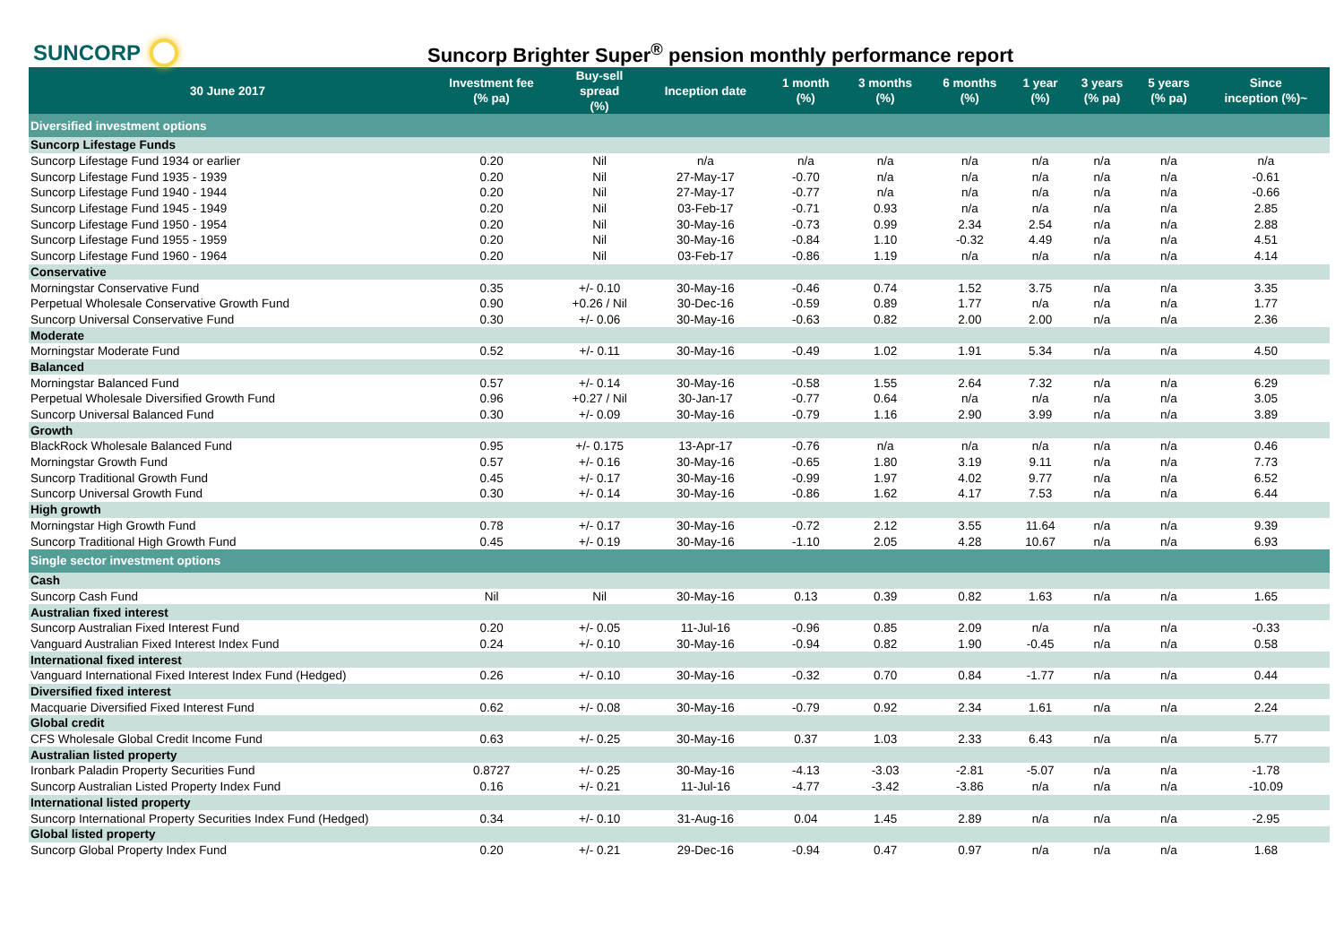SUNCORP
Suncorp Brighter Super<sup>®</sup> pension monthly performance report
| 30 June 2017 | Investment fee (% pa) | Buy-sell spread (%) | Inception date | 1 month (%) | 3 months (%) | 6 months (%) | 1 year (%) | 3 years (% pa) | 5 years (% pa) | Since inception (%)~ |
| --- | --- | --- | --- | --- | --- | --- | --- | --- | --- | --- |
| Diversified investment options | | | | | | | | | | |
| Suncorp Lifestage Funds | | | | | | | | | | |
| Suncorp Lifestage Fund 1934 or earlier | 0.20 | Nil | n/a | n/a | n/a | n/a | n/a | n/a | n/a | n/a |
| Suncorp Lifestage Fund 1935 - 1939 | 0.20 | Nil | 27-May-17 | -0.70 | n/a | n/a | n/a | n/a | n/a | -0.61 |
| Suncorp Lifestage Fund 1940 - 1944 | 0.20 | Nil | 27-May-17 | -0.77 | n/a | n/a | n/a | n/a | n/a | -0.66 |
| Suncorp Lifestage Fund 1945 - 1949 | 0.20 | Nil | 03-Feb-17 | -0.71 | 0.93 | n/a | n/a | n/a | n/a | 2.85 |
| Suncorp Lifestage Fund 1950 - 1954 | 0.20 | Nil | 30-May-16 | -0.73 | 0.99 | 2.34 | 2.54 | n/a | n/a | 2.88 |
| Suncorp Lifestage Fund 1955 - 1959 | 0.20 | Nil | 30-May-16 | -0.84 | 1.10 | -0.32 | 4.49 | n/a | n/a | 4.51 |
| Suncorp Lifestage Fund 1960 - 1964 | 0.20 | Nil | 03-Feb-17 | -0.86 | 1.19 | n/a | n/a | n/a | n/a | 4.14 |
| Conservative | | | | | | | | | | |
| Morningstar Conservative Fund | 0.35 | +/- 0.10 | 30-May-16 | -0.46 | 0.74 | 1.52 | 3.75 | n/a | n/a | 3.35 |
| Perpetual Wholesale Conservative Growth Fund | 0.90 | +0.26 / Nil | 30-Dec-16 | -0.59 | 0.89 | 1.77 | n/a | n/a | n/a | 1.77 |
| Suncorp Universal Conservative Fund | 0.30 | +/- 0.06 | 30-May-16 | -0.63 | 0.82 | 2.00 | 2.00 | n/a | n/a | 2.36 |
| Moderate | | | | | | | | | | |
| Morningstar Moderate Fund | 0.52 | +/- 0.11 | 30-May-16 | -0.49 | 1.02 | 1.91 | 5.34 | n/a | n/a | 4.50 |
| Balanced | | | | | | | | | | |
| Morningstar Balanced Fund | 0.57 | +/- 0.14 | 30-May-16 | -0.58 | 1.55 | 2.64 | 7.32 | n/a | n/a | 6.29 |
| Perpetual Wholesale Diversified Growth Fund | 0.96 | +0.27 / Nil | 30-Jan-17 | -0.77 | 0.64 | n/a | n/a | n/a | n/a | 3.05 |
| Suncorp Universal Balanced Fund | 0.30 | +/- 0.09 | 30-May-16 | -0.79 | 1.16 | 2.90 | 3.99 | n/a | n/a | 3.89 |
| Growth | | | | | | | | | | |
| BlackRock Wholesale Balanced Fund | 0.95 | +/- 0.175 | 13-Apr-17 | -0.76 | n/a | n/a | n/a | n/a | n/a | 0.46 |
| Morningstar Growth Fund | 0.57 | +/- 0.16 | 30-May-16 | -0.65 | 1.80 | 3.19 | 9.11 | n/a | n/a | 7.73 |
| Suncorp Traditional Growth Fund | 0.45 | +/- 0.17 | 30-May-16 | -0.99 | 1.97 | 4.02 | 9.77 | n/a | n/a | 6.52 |
| Suncorp Universal Growth Fund | 0.30 | +/- 0.14 | 30-May-16 | -0.86 | 1.62 | 4.17 | 7.53 | n/a | n/a | 6.44 |
| High growth | | | | | | | | | | |
| Morningstar High Growth Fund | 0.78 | +/- 0.17 | 30-May-16 | -0.72 | 2.12 | 3.55 | 11.64 | n/a | n/a | 9.39 |
| Suncorp Traditional High Growth Fund | 0.45 | +/- 0.19 | 30-May-16 | -1.10 | 2.05 | 4.28 | 10.67 | n/a | n/a | 6.93 |
| Single sector investment options | | | | | | | | | | |
| Cash | | | | | | | | | | |
| Suncorp Cash Fund | Nil | Nil | 30-May-16 | 0.13 | 0.39 | 0.82 | 1.63 | n/a | n/a | 1.65 |
| Australian fixed interest | | | | | | | | | | |
| Suncorp Australian Fixed Interest Fund | 0.20 | +/- 0.05 | 11-Jul-16 | -0.96 | 0.85 | 2.09 | n/a | n/a | n/a | -0.33 |
| Vanguard Australian Fixed Interest Index Fund | 0.24 | +/- 0.10 | 30-May-16 | -0.94 | 0.82 | 1.90 | -0.45 | n/a | n/a | 0.58 |
| International fixed interest | | | | | | | | | | |
| Vanguard International Fixed Interest Index Fund (Hedged) | 0.26 | +/- 0.10 | 30-May-16 | -0.32 | 0.70 | 0.84 | -1.77 | n/a | n/a | 0.44 |
| Diversified fixed interest | | | | | | | | | | |
| Macquarie Diversified Fixed Interest Fund | 0.62 | +/- 0.08 | 30-May-16 | -0.79 | 0.92 | 2.34 | 1.61 | n/a | n/a | 2.24 |
| Global credit | | | | | | | | | | |
| CFS Wholesale Global Credit Income Fund | 0.63 | +/- 0.25 | 30-May-16 | 0.37 | 1.03 | 2.33 | 6.43 | n/a | n/a | 5.77 |
| Australian listed property | | | | | | | | | | |
| Ironbark Paladin Property Securities Fund | 0.8727 | +/- 0.25 | 30-May-16 | -4.13 | -3.03 | -2.81 | -5.07 | n/a | n/a | -1.78 |
| Suncorp Australian Listed Property Index Fund | 0.16 | +/- 0.21 | 11-Jul-16 | -4.77 | -3.42 | -3.86 | n/a | n/a | n/a | -10.09 |
| International listed property | | | | | | | | | | |
| Suncorp International Property Securities Index Fund (Hedged) | 0.34 | +/- 0.10 | 31-Aug-16 | 0.04 | 1.45 | 2.89 | n/a | n/a | n/a | -2.95 |
| Global listed property | | | | | | | | | | |
| Suncorp Global Property Index Fund | 0.20 | +/- 0.21 | 29-Dec-16 | -0.94 | 0.47 | 0.97 | n/a | n/a | n/a | 1.68 |